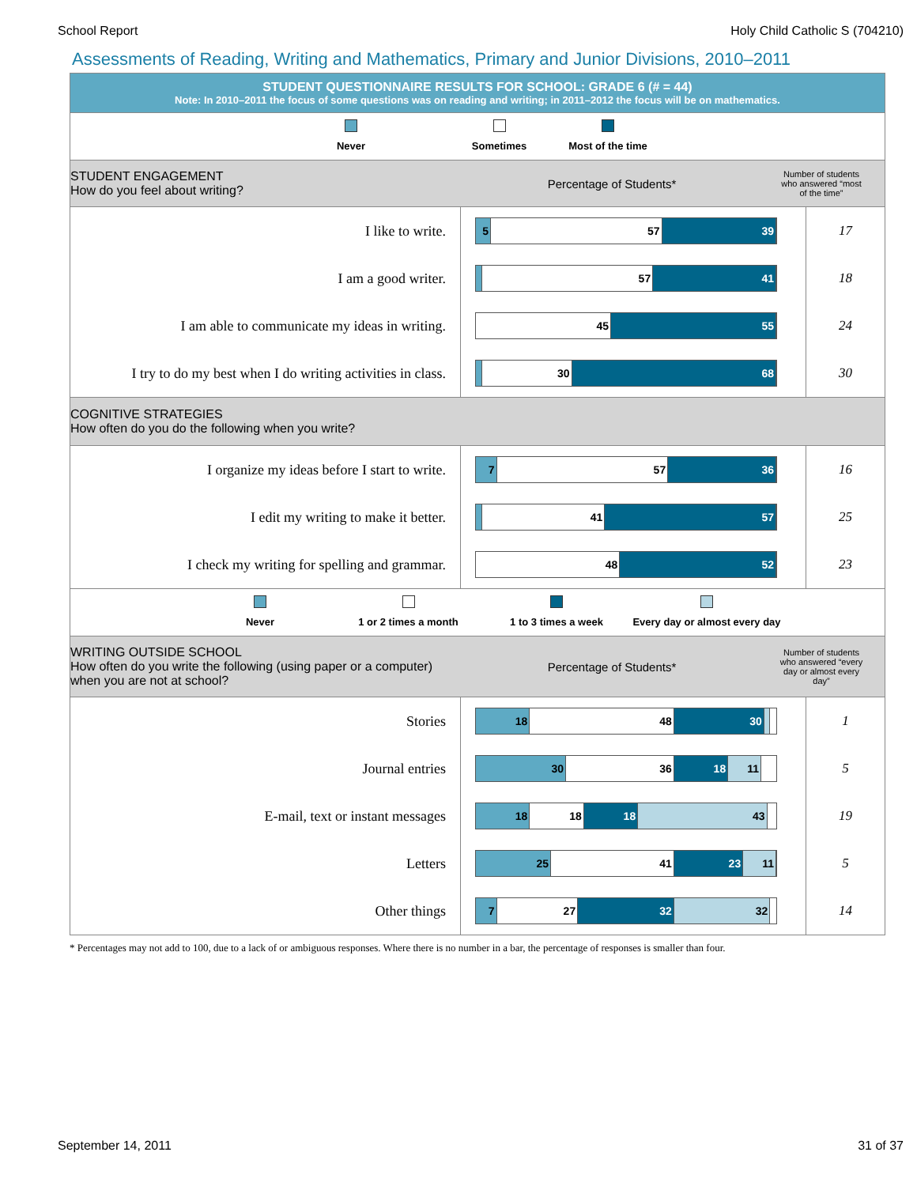School Report Holy Child Catholic S (704210)
Assessments of Reading, Writing and Mathematics, Primary and Junior Divisions, 2010–2011
STUDENT QUESTIONNAIRE RESULTS FOR SCHOOL: GRADE 6 (# = 44)
Note: In 2010–2011 the focus of some questions was on reading and writing; in 2011–2012 the focus will be on mathematics.
Never Sometimes Most of the time
STUDENT ENGAGEMENT
How do you feel about writing?
Percentage of Students*
Number of students who answered “most of the time”
I like to write.
5 57 39
17
I am a good writer.
57 41
18
I am able to communicate my ideas in writing.
45 55
24
I try to do my best when I do writing activities in class.
30 68
30
COGNITIVE STRATEGIES
How often do you do the following when you write?
I organize my ideas before I start to write.
7 57 36
16
I edit my writing to make it better.
41 57
25
I check my writing for spelling and grammar.
48 52
23
Never 1 or 2 times a month 1 to 3 times a week Every day or almost every day
WRITING OUTSIDE SCHOOL
How often do you write the following (using paper or a computer) when you are not at school?
Percentage of Students*
Number of students who answered “every day or almost every day”
Stories
18 48 30
1
Journal entries
30 36 18 11
5
E-mail, text or instant messages
18 18 18 43
19
Letters
25 41 23 11
5
Other things
7 27 32 32
14
* Percentages may not add to 100, due to a lack of or ambiguous responses. Where there is no number in a bar, the percentage of responses is smaller than four.
September 14, 2011 31 of 37